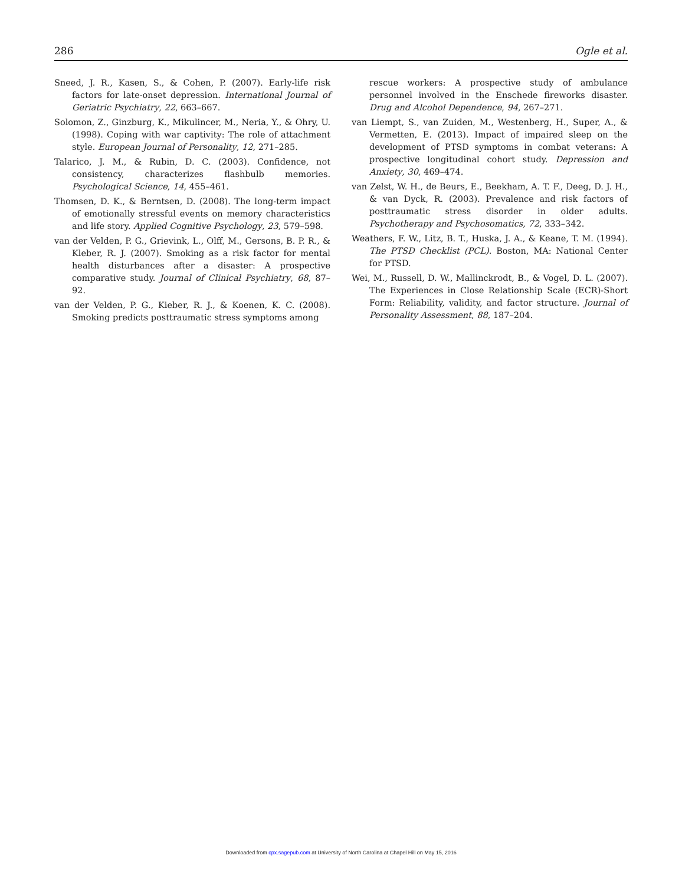286 Ogle et al.
Sneed, J. R., Kasen, S., & Cohen, P. (2007). Early-life risk factors for late-onset depression. International Journal of Geriatric Psychiatry, 22, 663–667.
Solomon, Z., Ginzburg, K., Mikulincer, M., Neria, Y., & Ohry, U. (1998). Coping with war captivity: The role of attachment style. European Journal of Personality, 12, 271–285.
Talarico, J. M., & Rubin, D. C. (2003). Confidence, not consistency, characterizes flashbulb memories. Psychological Science, 14, 455–461.
Thomsen, D. K., & Berntsen, D. (2008). The long-term impact of emotionally stressful events on memory characteristics and life story. Applied Cognitive Psychology, 23, 579–598.
van der Velden, P. G., Grievink, L., Olff, M., Gersons, B. P. R., & Kleber, R. J. (2007). Smoking as a risk factor for mental health disturbances after a disaster: A prospective comparative study. Journal of Clinical Psychiatry, 68, 87–92.
van der Velden, P. G., Kieber, R. J., & Koenen, K. C. (2008). Smoking predicts posttraumatic stress symptoms among
rescue workers: A prospective study of ambulance personnel involved in the Enschede fireworks disaster. Drug and Alcohol Dependence, 94, 267–271.
van Liempt, S., van Zuiden, M., Westenberg, H., Super, A., & Vermetten, E. (2013). Impact of impaired sleep on the development of PTSD symptoms in combat veterans: A prospective longitudinal cohort study. Depression and Anxiety, 30, 469–474.
van Zelst, W. H., de Beurs, E., Beekham, A. T. F., Deeg, D. J. H., & van Dyck, R. (2003). Prevalence and risk factors of posttraumatic stress disorder in older adults. Psychotherapy and Psychosomatics, 72, 333–342.
Weathers, F. W., Litz, B. T., Huska, J. A., & Keane, T. M. (1994). The PTSD Checklist (PCL). Boston, MA: National Center for PTSD.
Wei, M., Russell, D. W., Mallinckrodt, B., & Vogel, D. L. (2007). The Experiences in Close Relationship Scale (ECR)-Short Form: Reliability, validity, and factor structure. Journal of Personality Assessment, 88, 187–204.
Downloaded from cpx.sagepub.com at University of North Carolina at Chapel Hill on May 15, 2016